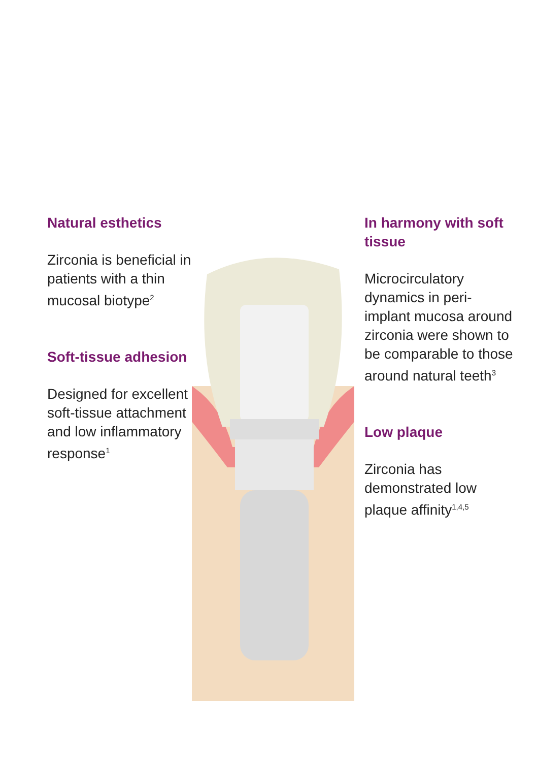Natural esthetics
Zirconia is beneficial in patients with a thin mucosal biotype<sup>2</sup>
Soft-tissue adhesion
Designed for excellent soft-tissue attachment and low inflammatory response<sup>1</sup>
In harmony with soft tissue
Microcirculatory dynamics in peri-implant mucosa around zirconia were shown to be comparable to those around natural teeth<sup>3</sup>
Low plaque
Zirconia has demonstrated low plaque affinity<sup>1,4,5</sup>